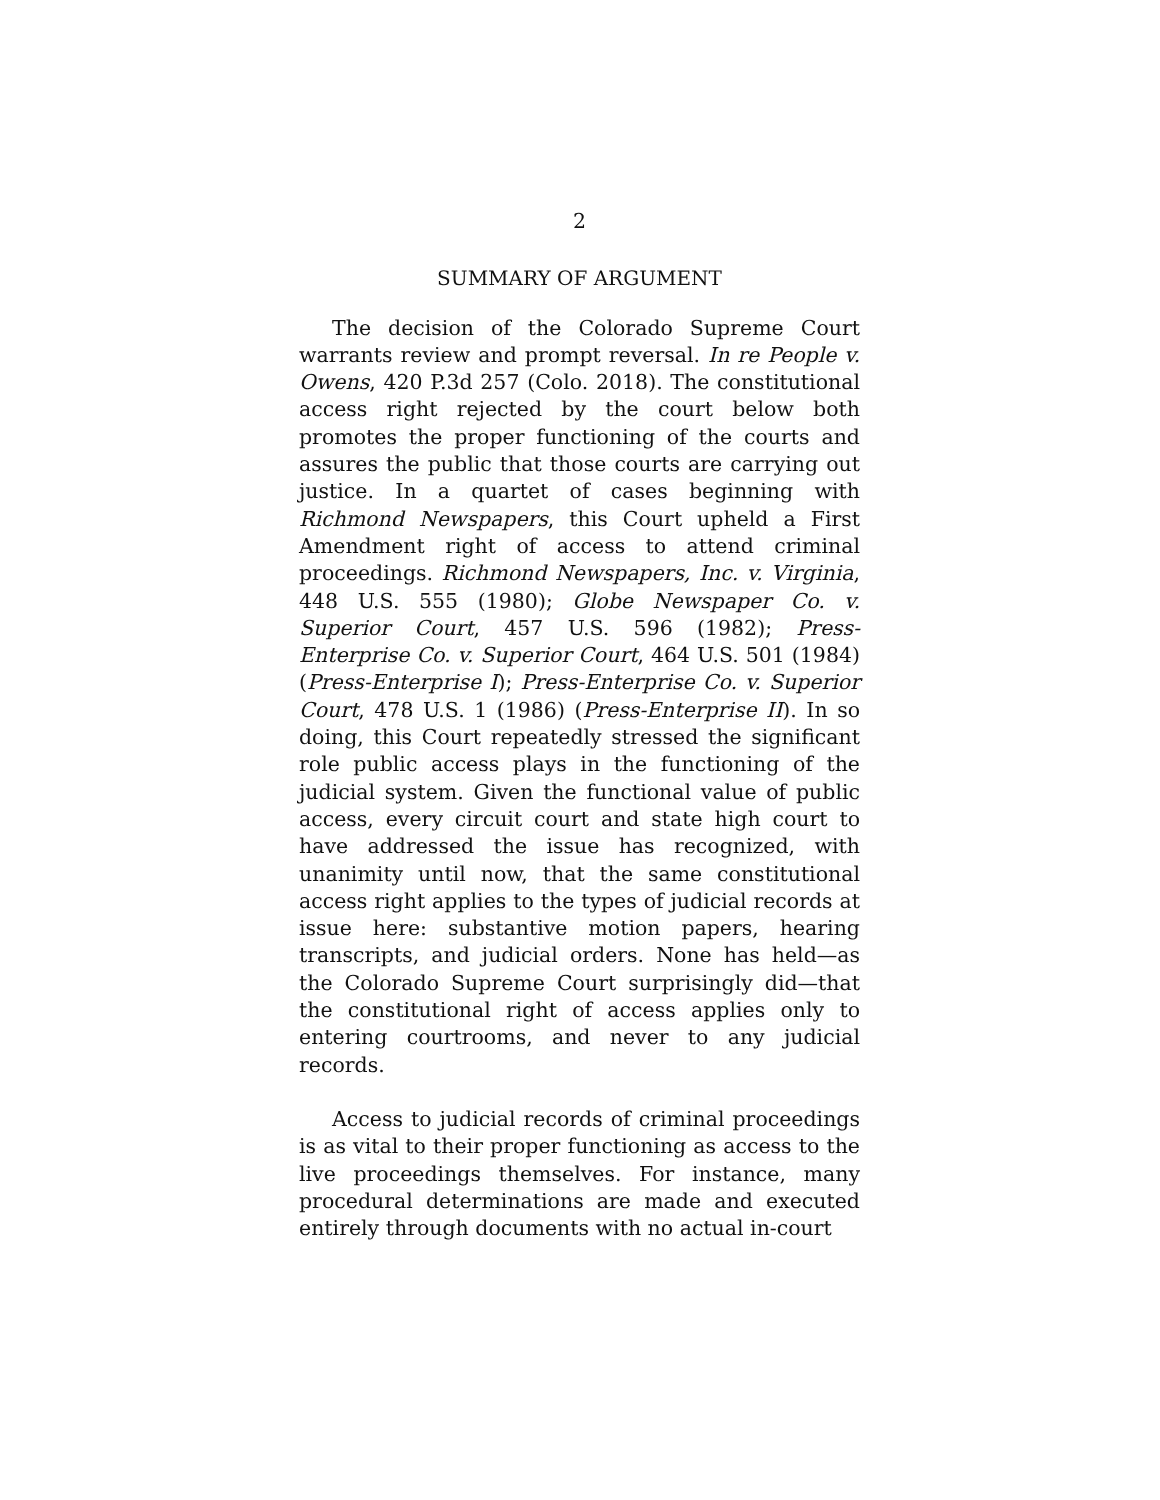2
SUMMARY OF ARGUMENT
The decision of the Colorado Supreme Court warrants review and prompt reversal. In re People v. Owens, 420 P.3d 257 (Colo. 2018). The constitutional access right rejected by the court below both promotes the proper functioning of the courts and assures the public that those courts are carrying out justice. In a quartet of cases beginning with Richmond Newspapers, this Court upheld a First Amendment right of access to attend criminal proceedings. Richmond Newspapers, Inc. v. Virginia, 448 U.S. 555 (1980); Globe Newspaper Co. v. Superior Court, 457 U.S. 596 (1982); Press-Enterprise Co. v. Superior Court, 464 U.S. 501 (1984) (Press-Enterprise I); Press-Enterprise Co. v. Superior Court, 478 U.S. 1 (1986) (Press-Enterprise II). In so doing, this Court repeatedly stressed the significant role public access plays in the functioning of the judicial system. Given the functional value of public access, every circuit court and state high court to have addressed the issue has recognized, with unanimity until now, that the same constitutional access right applies to the types of judicial records at issue here: substantive motion papers, hearing transcripts, and judicial orders. None has held—as the Colorado Supreme Court surprisingly did—that the constitutional right of access applies only to entering courtrooms, and never to any judicial records.
Access to judicial records of criminal proceedings is as vital to their proper functioning as access to the live proceedings themselves. For instance, many procedural determinations are made and executed entirely through documents with no actual in-court